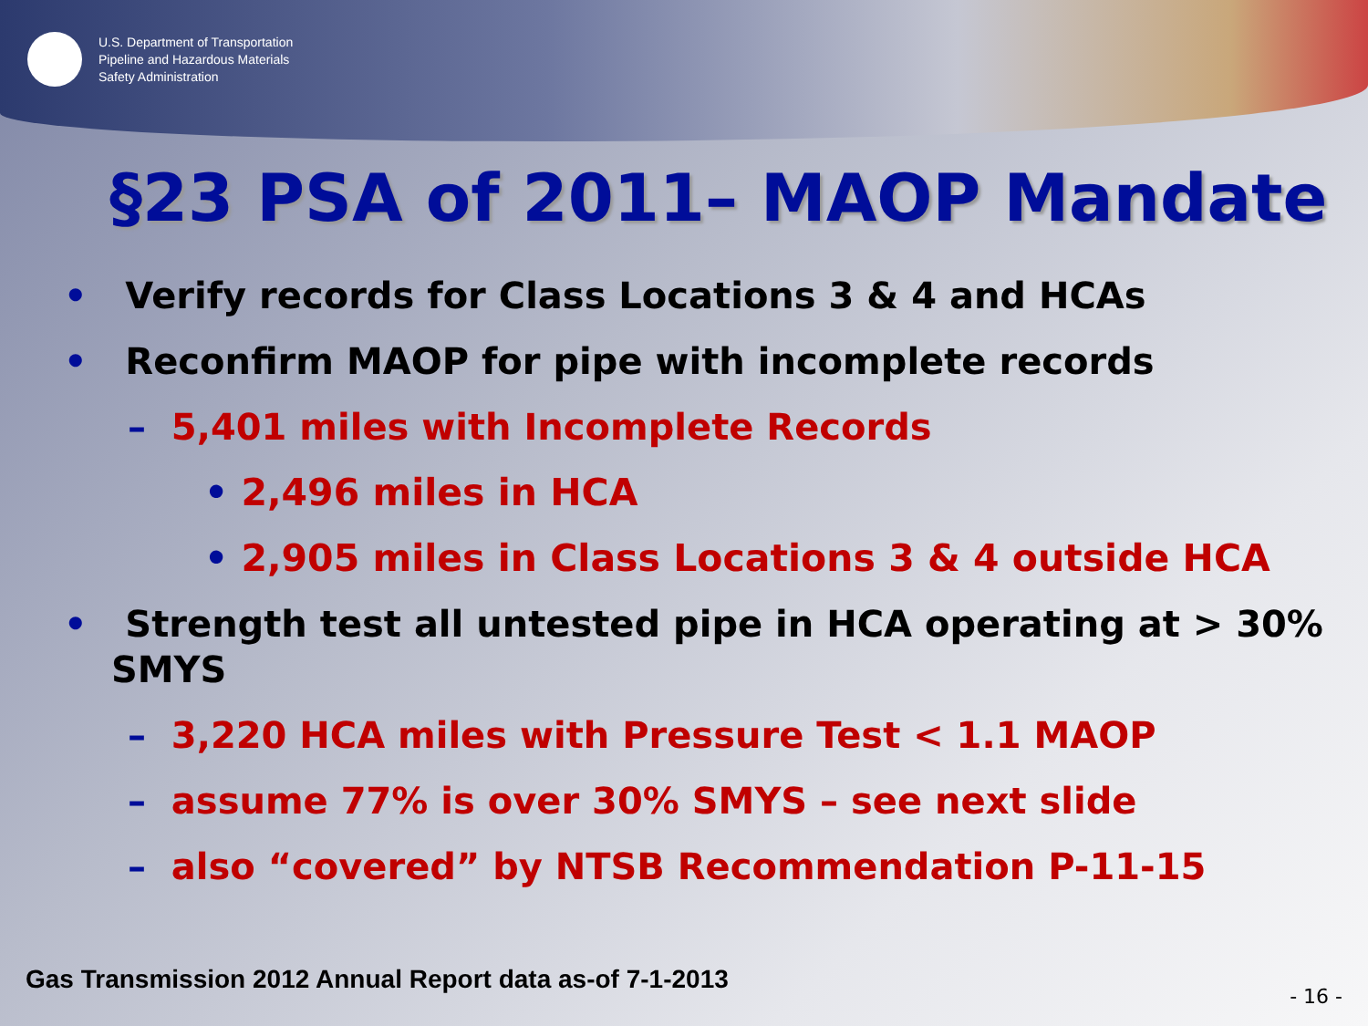U.S. Department of Transportation
Pipeline and Hazardous Materials
Safety Administration
§23 PSA of 2011– MAOP Mandate
• Verify records for Class Locations 3 & 4 and HCAs
• Reconfirm MAOP for pipe with incomplete records
– 5,401 miles with Incomplete Records
• 2,496 miles in HCA
• 2,905 miles in Class Locations 3 & 4 outside HCA
• Strength test all untested pipe in HCA operating at > 30% SMYS
– 3,220 HCA miles with Pressure Test < 1.1 MAOP
– assume 77% is over 30% SMYS – see next slide
– also “covered” by NTSB Recommendation P-11-15
Gas Transmission 2012 Annual Report data as-of 7-1-2013
- 16 -